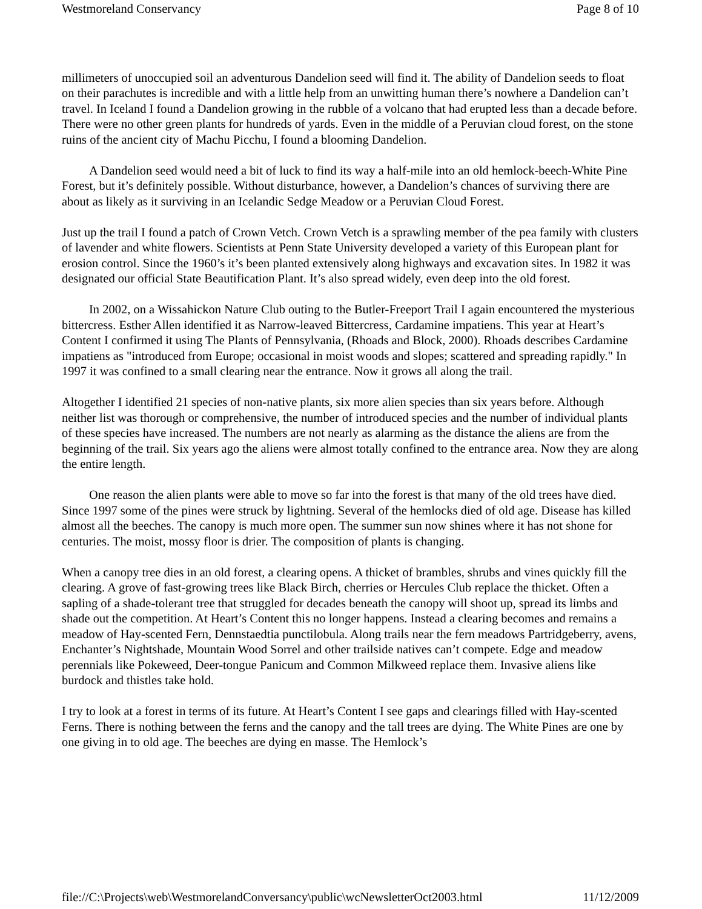Westmoreland Conservancy Page 8 of 10
millimeters of unoccupied soil an adventurous Dandelion seed will find it. The ability of Dandelion seeds to float on their parachutes is incredible and with a little help from an unwitting human there’s nowhere a Dandelion can’t travel. In Iceland I found a Dandelion growing in the rubble of a volcano that had erupted less than a decade before. There were no other green plants for hundreds of yards. Even in the middle of a Peruvian cloud forest, on the stone ruins of the ancient city of Machu Picchu, I found a blooming Dandelion.
A Dandelion seed would need a bit of luck to find its way a half-mile into an old hemlock-beech-White Pine Forest, but it’s definitely possible. Without disturbance, however, a Dandelion’s chances of surviving there are about as likely as it surviving in an Icelandic Sedge Meadow or a Peruvian Cloud Forest.
Just up the trail I found a patch of Crown Vetch. Crown Vetch is a sprawling member of the pea family with clusters of lavender and white flowers. Scientists at Penn State University developed a variety of this European plant for erosion control. Since the 1960’s it’s been planted extensively along highways and excavation sites. In 1982 it was designated our official State Beautification Plant. It’s also spread widely, even deep into the old forest.
In 2002, on a Wissahickon Nature Club outing to the Butler-Freeport Trail I again encountered the mysterious bittercress. Esther Allen identified it as Narrow-leaved Bittercress, Cardamine impatiens. This year at Heart’s Content I confirmed it using The Plants of Pennsylvania, (Rhoads and Block, 2000). Rhoads describes Cardamine impatiens as "introduced from Europe; occasional in moist woods and slopes; scattered and spreading rapidly." In 1997 it was confined to a small clearing near the entrance. Now it grows all along the trail.
Altogether I identified 21 species of non-native plants, six more alien species than six years before. Although neither list was thorough or comprehensive, the number of introduced species and the number of individual plants of these species have increased. The numbers are not nearly as alarming as the distance the aliens are from the beginning of the trail. Six years ago the aliens were almost totally confined to the entrance area. Now they are along the entire length.
One reason the alien plants were able to move so far into the forest is that many of the old trees have died. Since 1997 some of the pines were struck by lightning. Several of the hemlocks died of old age. Disease has killed almost all the beeches. The canopy is much more open. The summer sun now shines where it has not shone for centuries. The moist, mossy floor is drier. The composition of plants is changing.
When a canopy tree dies in an old forest, a clearing opens. A thicket of brambles, shrubs and vines quickly fill the clearing. A grove of fast-growing trees like Black Birch, cherries or Hercules Club replace the thicket. Often a sapling of a shade-tolerant tree that struggled for decades beneath the canopy will shoot up, spread its limbs and shade out the competition. At Heart’s Content this no longer happens. Instead a clearing becomes and remains a meadow of Hay-scented Fern, Dennstaedtia punctilobula. Along trails near the fern meadows Partridgeberry, avens, Enchanter’s Nightshade, Mountain Wood Sorrel and other trailside natives can’t compete. Edge and meadow perennials like Pokeweed, Deer-tongue Panicum and Common Milkweed replace them. Invasive aliens like burdock and thistles take hold.
I try to look at a forest in terms of its future. At Heart’s Content I see gaps and clearings filled with Hay-scented Ferns. There is nothing between the ferns and the canopy and the tall trees are dying. The White Pines are one by one giving in to old age. The beeches are dying en masse. The Hemlock’s
file://C:\Projects\web\WestmorelandConversancy\public\wcNewsletterOct2003.html 11/12/2009